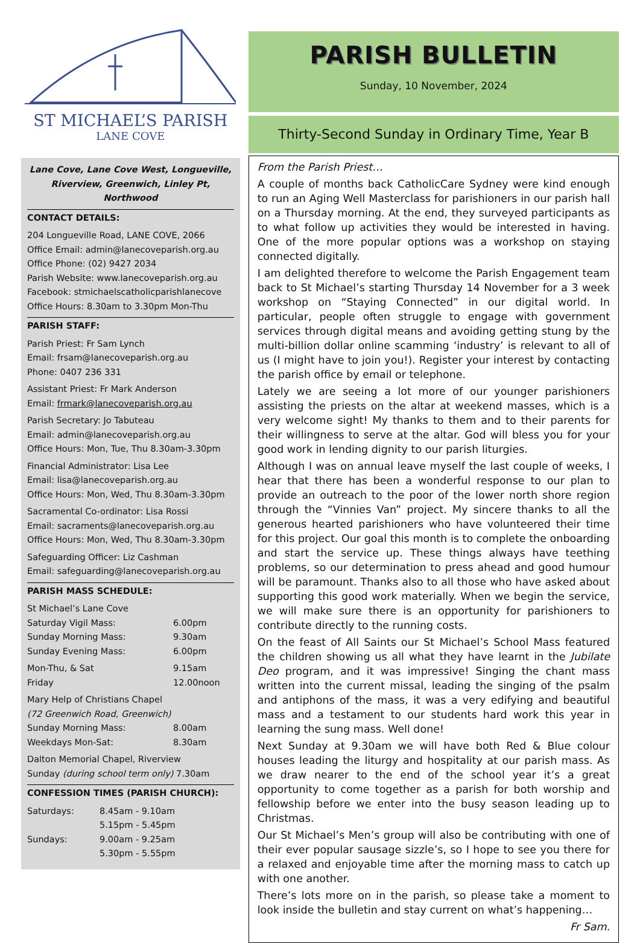ST MICHAEL’S PARISH
LANE COVE
Lane Cove, Lane Cove West, Longueville, Riverview, Greenwich, Linley Pt, Northwood
CONTACT DETAILS:
204 Longueville Road, LANE COVE, 2066
Office Email: admin@lanecoveparish.org.au
Office Phone: (02) 9427 2034
Parish Website: www.lanecoveparish.org.au
Facebook: stmichaelscatholicparishlanecove
Office Hours: 8.30am to 3.30pm Mon-Thu
PARISH STAFF:
Parish Priest: Fr Sam Lynch
Email: frsam@lanecoveparish.org.au
Phone: 0407 236 331
Assistant Priest: Fr Mark Anderson
Email: frmark@lanecoveparish.org.au
Parish Secretary: Jo Tabuteau
Email: admin@lanecoveparish.org.au
Office Hours: Mon, Tue, Thu 8.30am-3.30pm
Financial Administrator: Lisa Lee
Email: lisa@lanecoveparish.org.au
Office Hours: Mon, Wed, Thu 8.30am-3.30pm
Sacramental Co-ordinator: Lisa Rossi
Email: sacraments@lanecoveparish.org.au
Office Hours: Mon, Wed, Thu 8.30am-3.30pm
Safeguarding Officer: Liz Cashman
Email: safeguarding@lanecoveparish.org.au
PARISH MASS SCHEDULE:
| St Michael’s Lane Cove | |
| Saturday Vigil Mass: | 6.00pm |
| Sunday Morning Mass: | 9.30am |
| Sunday Evening Mass: | 6.00pm |
| Mon-Thu, & Sat | 9.15am |
| Friday | 12.00noon |
| Mary Help of Christians Chapel | |
| (72 Greenwich Road, Greenwich) | |
| Sunday Morning Mass: | 8.00am |
| Weekdays Mon-Sat: | 8.30am |
| Dalton Memorial Chapel, Riverview | |
| Sunday (during school term only) 7.30am | |
CONFESSION TIMES (PARISH CHURCH):
| Saturdays: | 8.45am - 9.10am |
| | 5.15pm - 5.45pm |
| Sundays: | 9.00am - 9.25am |
| | 5.30pm - 5.55pm |
PARISH BULLETIN
Sunday, 10 November, 2024
Thirty-Second Sunday in Ordinary Time, Year B
From the Parish Priest…
A couple of months back CatholicCare Sydney were kind enough to run an Aging Well Masterclass for parishioners in our parish hall on a Thursday morning. At the end, they surveyed participants as to what follow up activities they would be interested in having. One of the more popular options was a workshop on staying connected digitally.
I am delighted therefore to welcome the Parish Engagement team back to St Michael’s starting Thursday 14 November for a 3 week workshop on “Staying Connected” in our digital world. In particular, people often struggle to engage with government services through digital means and avoiding getting stung by the multi-billion dollar online scamming ‘industry’ is relevant to all of us (I might have to join you!). Register your interest by contacting the parish office by email or telephone.
Lately we are seeing a lot more of our younger parishioners assisting the priests on the altar at weekend masses, which is a very welcome sight! My thanks to them and to their parents for their willingness to serve at the altar. God will bless you for your good work in lending dignity to our parish liturgies.
Although I was on annual leave myself the last couple of weeks, I hear that there has been a wonderful response to our plan to provide an outreach to the poor of the lower north shore region through the “Vinnies Van” project. My sincere thanks to all the generous hearted parishioners who have volunteered their time for this project. Our goal this month is to complete the onboarding and start the service up. These things always have teething problems, so our determination to press ahead and good humour will be paramount. Thanks also to all those who have asked about supporting this good work materially. When we begin the service, we will make sure there is an opportunity for parishioners to contribute directly to the running costs.
On the feast of All Saints our St Michael’s School Mass featured the children showing us all what they have learnt in the Jubilate Deo program, and it was impressive! Singing the chant mass written into the current missal, leading the singing of the psalm and antiphons of the mass, it was a very edifying and beautiful mass and a testament to our students hard work this year in learning the sung mass. Well done!
Next Sunday at 9.30am we will have both Red & Blue colour houses leading the liturgy and hospitality at our parish mass. As we draw nearer to the end of the school year it’s a great opportunity to come together as a parish for both worship and fellowship before we enter into the busy season leading up to Christmas.
Our St Michael’s Men’s group will also be contributing with one of their ever popular sausage sizzle’s, so I hope to see you there for a relaxed and enjoyable time after the morning mass to catch up with one another.
There’s lots more on in the parish, so please take a moment to look inside the bulletin and stay current on what’s happening…
Fr Sam.